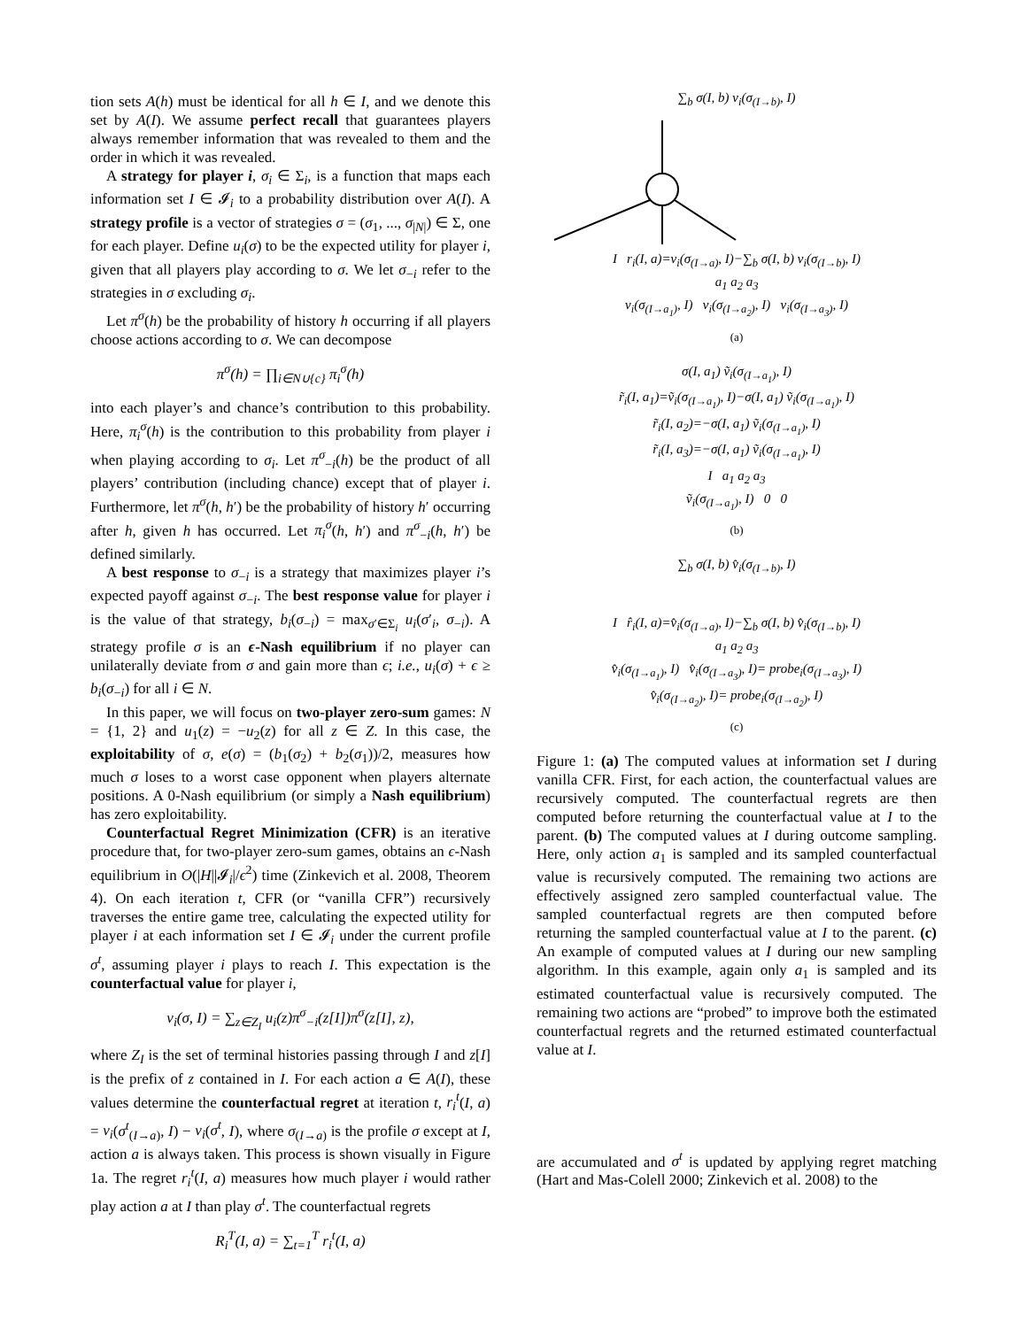tion sets A(h) must be identical for all h ∈ I, and we denote this set by A(I). We assume perfect recall that guarantees players always remember information that was revealed to them and the order in which it was revealed.
A strategy for player i, σ<sub>i</sub> ∈ Σ<sub>i</sub>, is a function that maps each information set I ∈ 𝓘<sub>i</sub> to a probability distribution over A(I). A strategy profile is a vector of strategies σ = (σ<sub>1</sub>, ..., σ<sub>|N|</sub>) ∈ Σ, one for each player. Define u<sub>i</sub>(σ) to be the expected utility for player i, given that all players play according to σ. We let σ<sub>−i</sub> refer to the strategies in σ excluding σ<sub>i</sub>.
Let π<sup>σ</sup>(h) be the probability of history h occurring if all players choose actions according to σ. We can decompose
π<sup>σ</sup>(h) = ∏<sub>i∈N∪{c}</sub> π<sub>i</sub><sup>σ</sup>(h)
into each player’s and chance’s contribution to this probability. Here, π<sub>i</sub><sup>σ</sup>(h) is the contribution to this probability from player i when playing according to σ<sub>i</sub>. Let π<sup>σ</sup><sub>−i</sub>(h) be the product of all players’ contribution (including chance) except that of player i. Furthermore, let π<sup>σ</sup>(h, h′) be the probability of history h′ occurring after h, given h has occurred. Let π<sub>i</sub><sup>σ</sup>(h, h′) and π<sup>σ</sup><sub>−i</sub>(h, h′) be defined similarly.
A best response to σ<sub>−i</sub> is a strategy that maximizes player i’s expected payoff against σ<sub>−i</sub>. The best response value for player i is the value of that strategy, b<sub>i</sub>(σ<sub>−i</sub>) = max<sub>σ′∈Σ<sub>i</sub></sub> u<sub>i</sub>(σ′<sub>i</sub>, σ<sub>−i</sub>). A strategy profile σ is an ϵ-Nash equilibrium if no player can unilaterally deviate from σ and gain more than ϵ; i.e., u<sub>i</sub>(σ) + ϵ ≥ b<sub>i</sub>(σ<sub>−i</sub>) for all i ∈ N.
In this paper, we will focus on two-player zero-sum games: N = {1, 2} and u<sub>1</sub>(z) = −u<sub>2</sub>(z) for all z ∈ Z. In this case, the exploitability of σ, e(σ) = (b<sub>1</sub>(σ<sub>2</sub>) + b<sub>2</sub>(σ<sub>1</sub>))/2, measures how much σ loses to a worst case opponent when players alternate positions. A 0-Nash equilibrium (or simply a Nash equilibrium) has zero exploitability.
Counterfactual Regret Minimization (CFR) is an iterative procedure that, for two-player zero-sum games, obtains an ϵ-Nash equilibrium in O(|H||𝓘<sub>i</sub>|/ϵ<sup>2</sup>) time (Zinkevich et al. 2008, Theorem 4). On each iteration t, CFR (or “vanilla CFR”) recursively traverses the entire game tree, calculating the expected utility for player i at each information set I ∈ 𝓘<sub>i</sub> under the current profile σ<sup>t</sup>, assuming player i plays to reach I. This expectation is the counterfactual value for player i,
v<sub>i</sub>(σ, I) = ∑<sub>z∈Z<sub>I</sub></sub> u<sub>i</sub>(z)π<sup>σ</sup><sub>−i</sub>(z[I])π<sup>σ</sup>(z[I], z),
where Z<sub>I</sub> is the set of terminal histories passing through I and z[I] is the prefix of z contained in I. For each action a ∈ A(I), these values determine the counterfactual regret at iteration t, r<sub>i</sub><sup>t</sup>(I, a) = v<sub>i</sub>(σ<sup>t</sup><sub>(I→a)</sub>, I) − v<sub>i</sub>(σ<sup>t</sup>, I), where σ<sub>(I→a)</sub> is the profile σ except at I, action a is always taken. This process is shown visually in Figure 1a. The regret r<sub>i</sub><sup>t</sup>(I, a) measures how much player i would rather play action a at I than play σ<sup>t</sup>. The counterfactual regrets
R<sub>i</sub><sup>T</sup>(I, a) = ∑<sub>t=1</sub><sup>T</sup> r<sub>i</sub><sup>t</sup>(I, a)
∑<sub>b</sub> σ(I, b) v<sub>i</sub>(σ<sub>(I→b)</sub>, I)
I r<sub>i</sub>(I, a)=v<sub>i</sub>(σ<sub>(I→a)</sub>, I)−∑<sub>b</sub> σ(I, b) v<sub>i</sub>(σ<sub>(I→b)</sub>, I)
a<sub>1</sub> a<sub>2</sub> a<sub>3</sub>
v<sub>i</sub>(σ<sub>(I→a<sub>1</sub>)</sub>, I) v<sub>i</sub>(σ<sub>(I→a<sub>2</sub>)</sub>, I) v<sub>i</sub>(σ<sub>(I→a<sub>3</sub>)</sub>, I)
(a)
σ(I, a<sub>1</sub>) ṽ<sub>i</sub>(σ<sub>(I→a<sub>1</sub>)</sub>, I)
r̃<sub>i</sub>(I, a<sub>1</sub>)=ṽ<sub>i</sub>(σ<sub>(I→a<sub>1</sub>)</sub>, I)−σ(I, a<sub>1</sub>) ṽ<sub>i</sub>(σ<sub>(I→a<sub>1</sub>)</sub>, I)
r̃<sub>i</sub>(I, a<sub>2</sub>)=−σ(I, a<sub>1</sub>) ṽ<sub>i</sub>(σ<sub>(I→a<sub>1</sub>)</sub>, I)
r̃<sub>i</sub>(I, a<sub>3</sub>)=−σ(I, a<sub>1</sub>) ṽ<sub>i</sub>(σ<sub>(I→a<sub>1</sub>)</sub>, I)
I a<sub>1</sub> a<sub>2</sub> a<sub>3</sub>
ṽ<sub>i</sub>(σ<sub>(I→a<sub>1</sub>)</sub>, I) 0 0
(b)
∑<sub>b</sub> σ(I, b) v̂<sub>i</sub>(σ<sub>(I→b)</sub>, I)
I r̂<sub>i</sub>(I, a)=v̂<sub>i</sub>(σ<sub>(I→a)</sub>, I)−∑<sub>b</sub> σ(I, b) v̂<sub>i</sub>(σ<sub>(I→b)</sub>, I)
a<sub>1</sub> a<sub>2</sub> a<sub>3</sub>
v̂<sub>i</sub>(σ<sub>(I→a<sub>1</sub>)</sub>, I) v̂<sub>i</sub>(σ<sub>(I→a<sub>3</sub>)</sub>, I)= probe<sub>i</sub>(σ<sub>(I→a<sub>3</sub>)</sub>, I)
v̂<sub>i</sub>(σ<sub>(I→a<sub>2</sub>)</sub>, I)= probe<sub>i</sub>(σ<sub>(I→a<sub>2</sub>)</sub>, I)
(c)
Figure 1: (a) The computed values at information set I during vanilla CFR. First, for each action, the counterfactual values are recursively computed. The counterfactual regrets are then computed before returning the counterfactual value at I to the parent. (b) The computed values at I during outcome sampling. Here, only action a<sub>1</sub> is sampled and its sampled counterfactual value is recursively computed. The remaining two actions are effectively assigned zero sampled counterfactual value. The sampled counterfactual regrets are then computed before returning the sampled counterfactual value at I to the parent. (c) An example of computed values at I during our new sampling algorithm. In this example, again only a<sub>1</sub> is sampled and its estimated counterfactual value is recursively computed. The remaining two actions are “probed” to improve both the estimated counterfactual regrets and the returned estimated counterfactual value at I.
are accumulated and σ<sup>t</sup> is updated by applying regret matching (Hart and Mas-Colell 2000; Zinkevich et al. 2008) to the